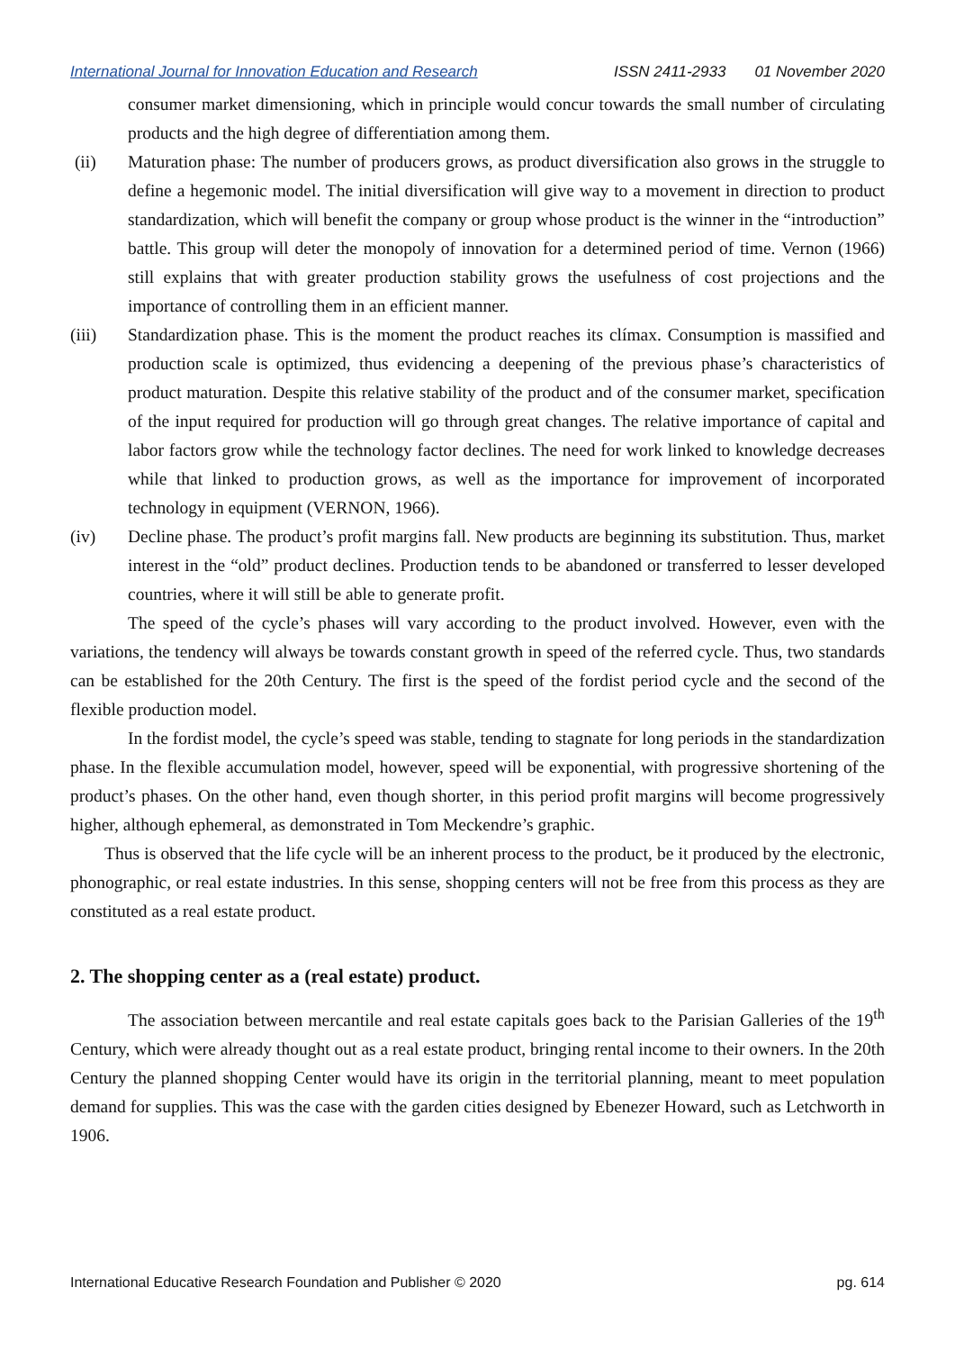International Journal for Innovation Education and Research
ISSN 2411-2933 01 November 2020
consumer market dimensioning, which in principle would concur towards the small number of circulating products and the high degree of differentiation among them.
(ii) Maturation phase: The number of producers grows, as product diversification also grows in the struggle to define a hegemonic model. The initial diversification will give way to a movement in direction to product standardization, which will benefit the company or group whose product is the winner in the “introduction” battle. This group will deter the monopoly of innovation for a determined period of time. Vernon (1966) still explains that with greater production stability grows the usefulness of cost projections and the importance of controlling them in an efficient manner.
(iii) Standardization phase. This is the moment the product reaches its clímax. Consumption is massified and production scale is optimized, thus evidencing a deepening of the previous phase’s characteristics of product maturation. Despite this relative stability of the product and of the consumer market, specification of the input required for production will go through great changes. The relative importance of capital and labor factors grow while the technology factor declines. The need for work linked to knowledge decreases while that linked to production grows, as well as the importance for improvement of incorporated technology in equipment (VERNON, 1966).
(iv) Decline phase. The product’s profit margins fall. New products are beginning its substitution. Thus, market interest in the “old” product declines. Production tends to be abandoned or transferred to lesser developed countries, where it will still be able to generate profit.
The speed of the cycle’s phases will vary according to the product involved. However, even with the variations, the tendency will always be towards constant growth in speed of the referred cycle. Thus, two standards can be established for the 20th Century. The first is the speed of the fordist period cycle and the second of the flexible production model.
In the fordist model, the cycle’s speed was stable, tending to stagnate for long periods in the standardization phase. In the flexible accumulation model, however, speed will be exponential, with progressive shortening of the product’s phases. On the other hand, even though shorter, in this period profit margins will become progressively higher, although ephemeral, as demonstrated in Tom Meckendre’s graphic.
Thus is observed that the life cycle will be an inherent process to the product, be it produced by the electronic, phonographic, or real estate industries. In this sense, shopping centers will not be free from this process as they are constituted as a real estate product.
2. The shopping center as a (real estate) product.
The association between mercantile and real estate capitals goes back to the Parisian Galleries of the 19<sup>th</sup> Century, which were already thought out as a real estate product, bringing rental income to their owners. In the 20th Century the planned shopping Center would have its origin in the territorial planning, meant to meet population demand for supplies. This was the case with the garden cities designed by Ebenezer Howard, such as Letchworth in 1906.
International Educative Research Foundation and Publisher © 2020 pg. 614